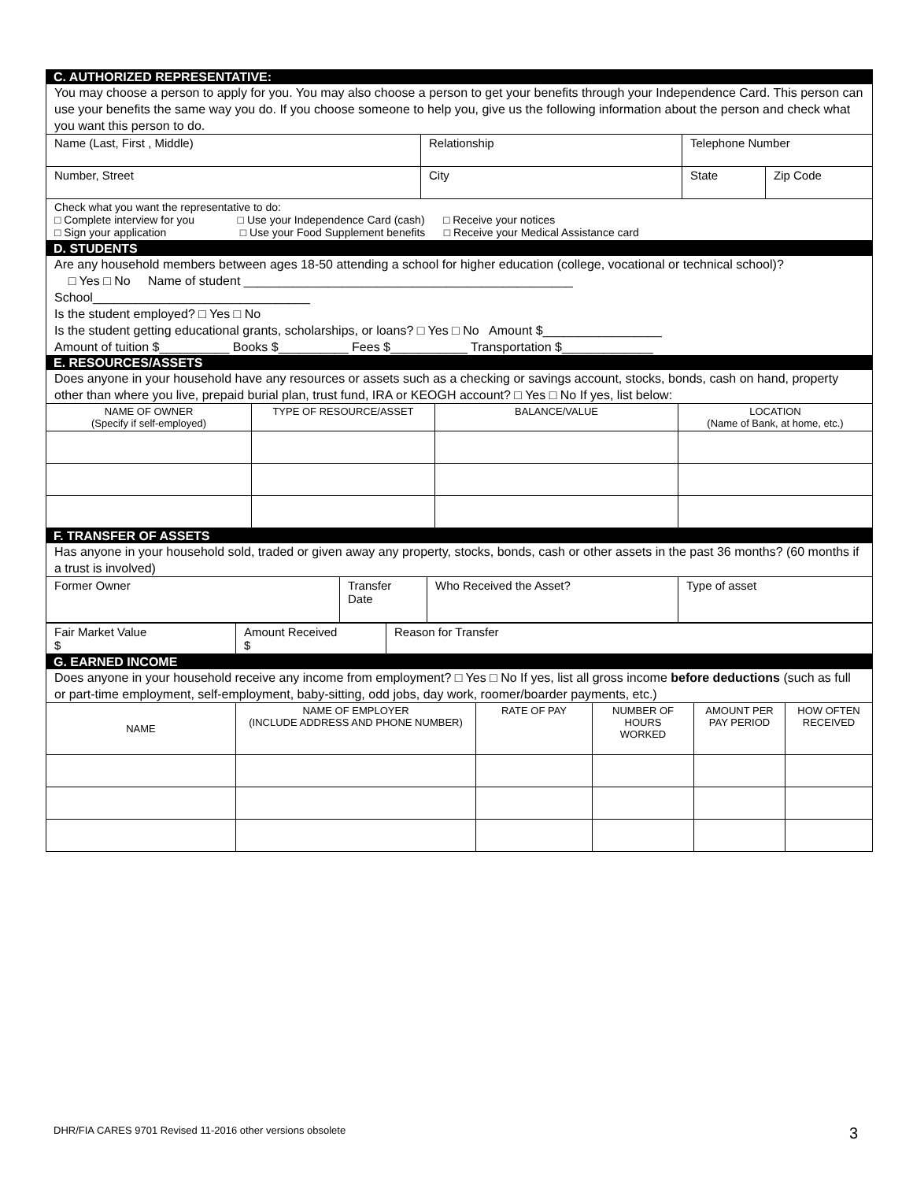C. AUTHORIZED REPRESENTATIVE:
You may choose a person to apply for you. You may also choose a person to get your benefits through your Independence Card. This person can use your benefits the same way you do. If you choose someone to help you, give us the following information about the person and check what you want this person to do.
| Name (Last, First , Middle) | Relationship | Telephone Number | |
| Number, Street | City | State | Zip Code |
| Check what you want the representative to do: □ Complete interview for you □ Use your Independence Card (cash) □ Receive your notices □ Sign your application □ Use your Food Supplement benefits □ Receive your Medical Assistance card | | | |
D. STUDENTS
Are any household members between ages 18-50 attending a school for higher education (college, vocational or technical school)?
□ Yes □ No Name of student _______________________________________________
School_______________________________
Is the student employed? □ Yes □ No
Is the student getting educational grants, scholarships, or loans? □ Yes □ No Amount $_________________
Amount of tuition $__________ Books $__________ Fees $___________ Transportation $_____________
E. RESOURCES/ASSETS
Does anyone in your household have any resources or assets such as a checking or savings account, stocks, bonds, cash on hand, property other than where you live, prepaid burial plan, trust fund, IRA or KEOGH account? □ Yes □ No If yes, list below:
| NAME OF OWNER (Specify if self-employed) | TYPE OF RESOURCE/ASSET | BALANCE/VALUE | LOCATION (Name of Bank, at home, etc.) |
F. TRANSFER OF ASSETS
Has anyone in your household sold, traded or given away any property, stocks, bonds, cash or other assets in the past 36 months? (60 months if a trust is involved)
| Former Owner | Transfer Date | Who Received the Asset? | Type of asset |
| Fair Market Value $ | Amount Received $ | Reason for Transfer |
G. EARNED INCOME
Does anyone in your household receive any income from employment? □ Yes □ No If yes, list all gross income before deductions (such as full or part-time employment, self-employment, baby-sitting, odd jobs, day work, roomer/boarder payments, etc.)
| NAME | NAME OF EMPLOYER (INCLUDE ADDRESS AND PHONE NUMBER) | RATE OF PAY | NUMBER OF HOURS WORKED | AMOUNT PER PAY PERIOD | HOW OFTEN RECEIVED |
DHR/FIA CARES 9701 Revised 11-2016 other versions obsolete
3